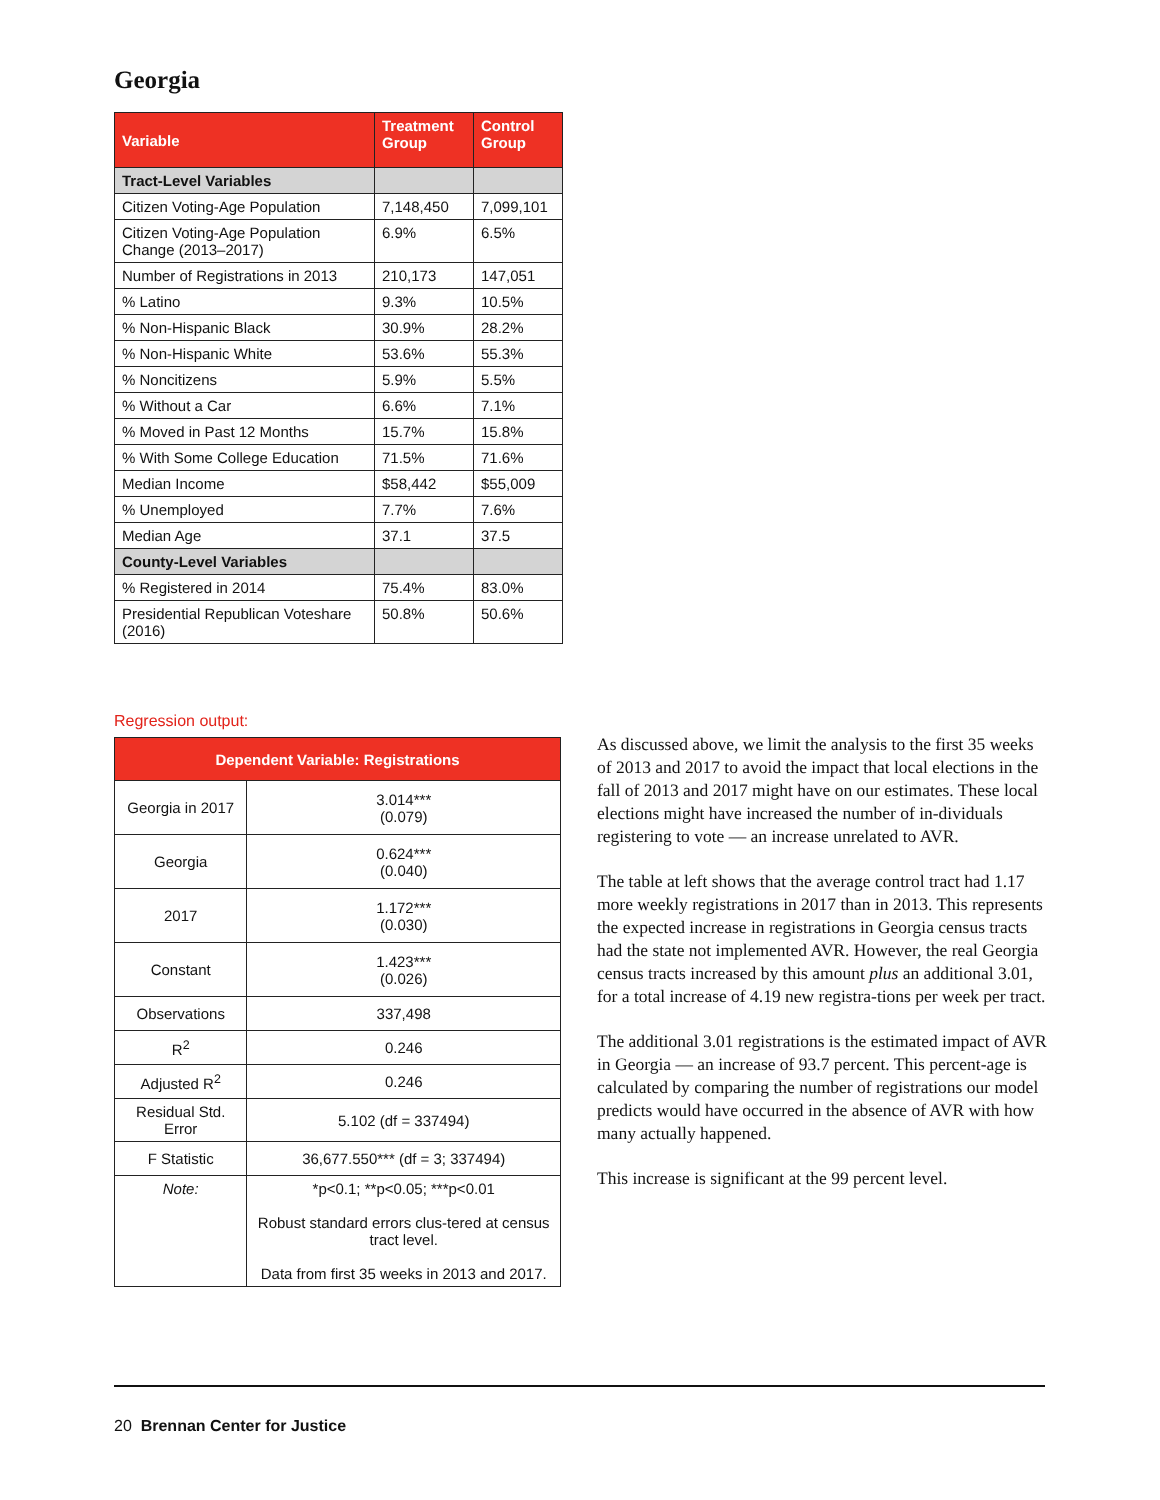Georgia
| Variable | Treatment Group | Control Group |
| --- | --- | --- |
| Tract-Level Variables | | |
| Citizen Voting-Age Population | 7,148,450 | 7,099,101 |
| Citizen Voting-Age Population Change (2013–2017) | 6.9% | 6.5% |
| Number of Registrations in 2013 | 210,173 | 147,051 |
| % Latino | 9.3% | 10.5% |
| % Non-Hispanic Black | 30.9% | 28.2% |
| % Non-Hispanic White | 53.6% | 55.3% |
| % Noncitizens | 5.9% | 5.5% |
| % Without a Car | 6.6% | 7.1% |
| % Moved in Past 12 Months | 15.7% | 15.8% |
| % With Some College Education | 71.5% | 71.6% |
| Median Income | $58,442 | $55,009 |
| % Unemployed | 7.7% | 7.6% |
| Median Age | 37.1 | 37.5 |
| County-Level Variables | | |
| % Registered in 2014 | 75.4% | 83.0% |
| Presidential Republican Voteshare (2016) | 50.8% | 50.6% |
Regression output:
| Dependent Variable: Registrations | |
| --- | --- |
| Georgia in 2017 | 3.014*** (0.079) |
| Georgia | 0.624*** (0.040) |
| 2017 | 1.172*** (0.030) |
| Constant | 1.423*** (0.026) |
| Observations | 337,498 |
| R<sup>2</sup> | 0.246 |
| Adjusted R<sup>2</sup> | 0.246 |
| Residual Std. Error | 5.102 (df = 337494) |
| F Statistic | 36,677.550*** (df = 3; 337494) |
| Note: | *p<0.1; **p<0.05; ***p<0.01 Robust standard errors clus-tered at census tract level. Data from first 35 weeks in 2013 and 2017. |
As discussed above, we limit the analysis to the first 35 weeks of 2013 and 2017 to avoid the impact that local elections in the fall of 2013 and 2017 might have on our estimates. These local elections might have increased the number of in-dividuals registering to vote — an increase unrelated to AVR.
The table at left shows that the average control tract had 1.17 more weekly registrations in 2017 than in 2013. This represents the expected increase in registrations in Georgia census tracts had the state not implemented AVR. However, the real Georgia census tracts increased by this amount plus an additional 3.01, for a total increase of 4.19 new registra-tions per week per tract.
The additional 3.01 registrations is the estimated impact of AVR in Georgia — an increase of 93.7 percent. This percent-age is calculated by comparing the number of registrations our model predicts would have occurred in the absence of AVR with how many actually happened.
This increase is significant at the 99 percent level.
20 Brennan Center for Justice